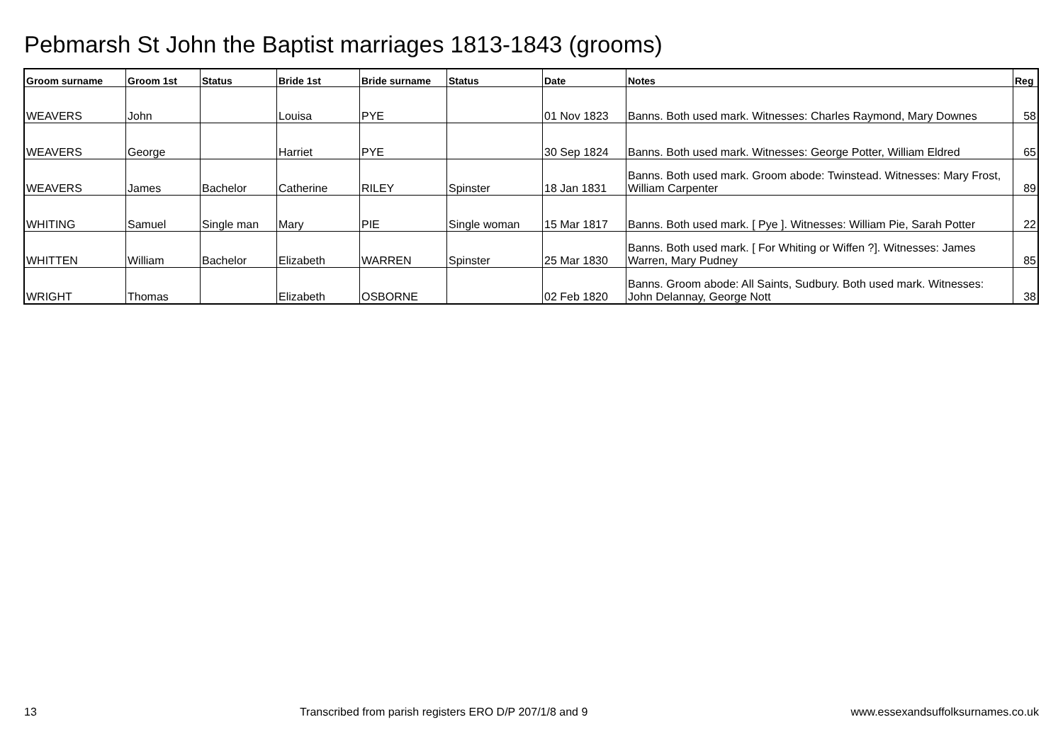Pebmarsh St John the Baptist marriages 1813-1843 (grooms)
| Groom surname | Groom 1st | Status | Bride 1st | Bride surname | Status | Date | Notes | Reg |
| --- | --- | --- | --- | --- | --- | --- | --- | --- |
| WEAVERS | John | | Louisa | PYE | | 01 Nov 1823 | Banns. Both used mark. Witnesses: Charles Raymond, Mary Downes | 58 |
| WEAVERS | George | | Harriet | PYE | | 30 Sep 1824 | Banns. Both used mark. Witnesses: George Potter, William Eldred | 65 |
| WEAVERS | James | Bachelor | Catherine | RILEY | Spinster | 18 Jan 1831 | Banns. Both used mark. Groom abode: Twinstead. Witnesses: Mary Frost, William Carpenter | 89 |
| WHITING | Samuel | Single man | Mary | PIE | Single woman | 15 Mar 1817 | Banns. Both used mark. [ Pye ]. Witnesses: William Pie, Sarah Potter | 22 |
| WHITTEN | William | Bachelor | Elizabeth | WARREN | Spinster | 25 Mar 1830 | Banns. Both used mark. [ For Whiting or Wiffen ?]. Witnesses: James Warren, Mary Pudney | 85 |
| WRIGHT | Thomas | | Elizabeth | OSBORNE | | 02 Feb 1820 | Banns. Groom abode: All Saints, Sudbury. Both used mark. Witnesses: John Delannay, George Nott | 38 |
13 Transcribed from parish registers ERO D/P 207/1/8 and 9 www.essexandsuffolksurnames.co.uk